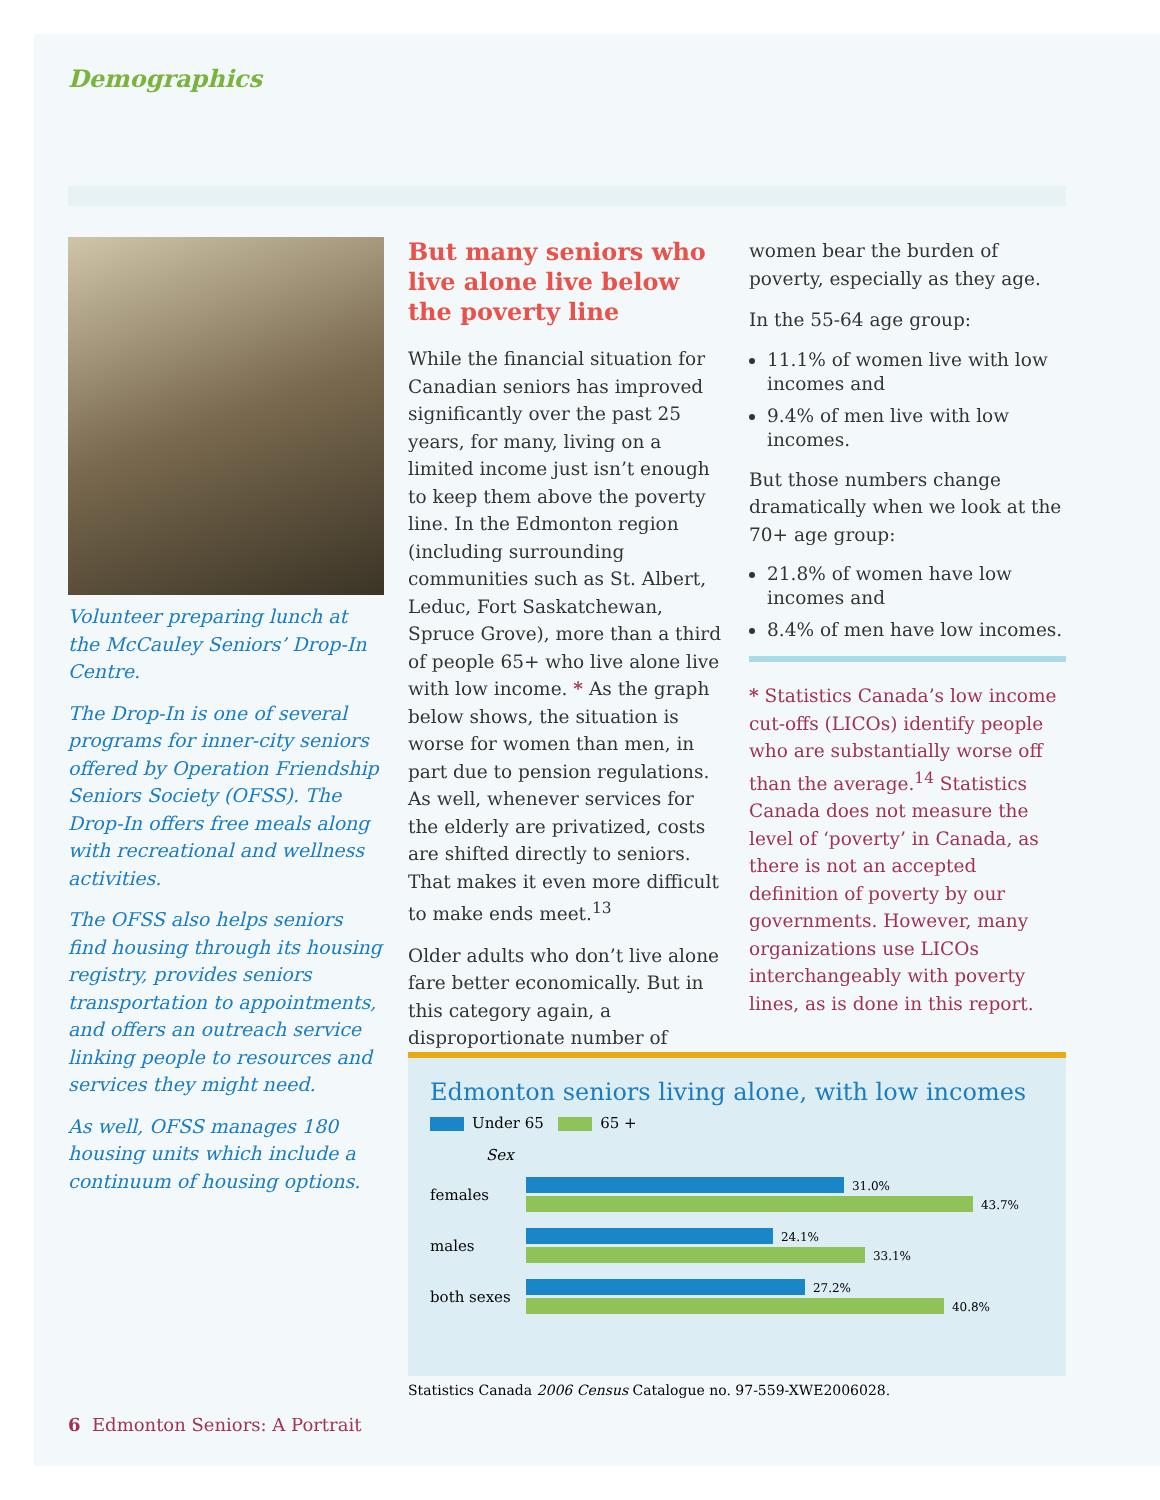Demographics
Volunteer preparing lunch at the McCauley Seniors’ Drop-In Centre.
The Drop-In is one of several programs for inner-city seniors offered by Operation Friendship Seniors Society (OFSS). The Drop-In offers free meals along with recreational and wellness activities.
The OFSS also helps seniors find housing through its housing registry, provides seniors transportation to appointments, and offers an outreach service linking people to resources and services they might need.
As well, OFSS manages 180 housing units which include a continuum of housing options.
But many seniors who live alone live below the poverty line
While the financial situation for Canadian seniors has improved significantly over the past 25 years, for many, living on a limited income just isn’t enough to keep them above the poverty line. In the Edmonton region (including surrounding communities such as St. Albert, Leduc, Fort Saskatchewan, Spruce Grove), more than a third of people 65+ who live alone live with low income. * As the graph below shows, the situation is worse for women than men, in part due to pension regulations. As well, whenever services for the elderly are privatized, costs are shifted directly to seniors. That makes it even more difficult to make ends meet.<sup>13</sup>
Older adults who don’t live alone fare better economically. But in this category again, a disproportionate number of
women bear the burden of poverty, especially as they age.
In the 55-64 age group:
11.1% of women live with low incomes and
9.4% of men live with low incomes.
But those numbers change dramatically when we look at the 70+ age group:
21.8% of women have low incomes and
8.4% of men have low incomes.
* Statistics Canada’s low income cut-offs (LICOs) identify people who are substantially worse off than the average.<sup>14</sup> Statistics Canada does not measure the level of ‘poverty’ in Canada, as there is not an accepted definition of poverty by our governments. However, many organizations use LICOs interchangeably with poverty lines, as is done in this report.
Edmonton seniors living alone, with low incomes
Under 65 65 +
Sex
females
31.0%
43.7%
males
24.1%
33.1%
both sexes
27.2%
40.8%
Statistics Canada 2006 Census Catalogue no. 97-559-XWE2006028.
6 Edmonton Seniors: A Portrait